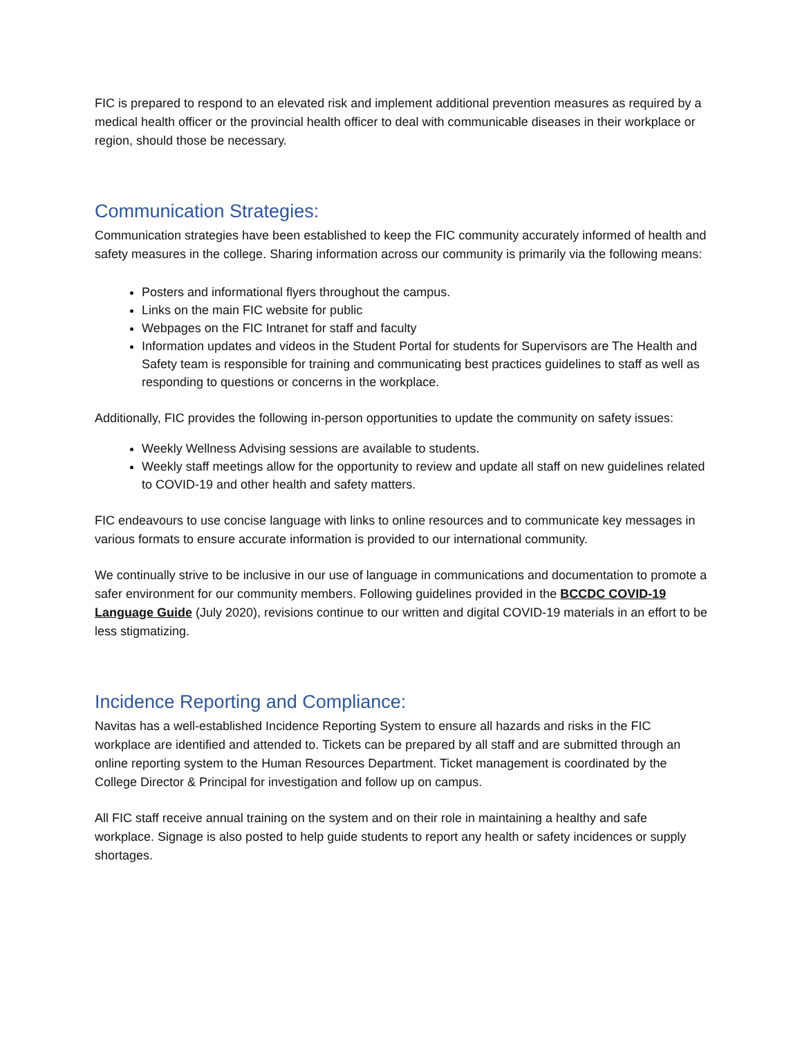FIC is prepared to respond to an elevated risk and implement additional prevention measures as required by a medical health officer or the provincial health officer to deal with communicable diseases in their workplace or region, should those be necessary.
Communication Strategies:
Communication strategies have been established to keep the FIC community accurately informed of health and safety measures in the college. Sharing information across our community is primarily via the following means:
Posters and informational flyers throughout the campus.
Links on the main FIC website for public
Webpages on the FIC Intranet for staff and faculty
Information updates and videos in the Student Portal for students for Supervisors are The Health and Safety team is responsible for training and communicating best practices guidelines to staff as well as responding to questions or concerns in the workplace.
Additionally, FIC provides the following in-person opportunities to update the community on safety issues:
Weekly Wellness Advising sessions are available to students.
Weekly staff meetings allow for the opportunity to review and update all staff on new guidelines related to COVID-19 and other health and safety matters.
FIC endeavours to use concise language with links to online resources and to communicate key messages in various formats to ensure accurate information is provided to our international community.
We continually strive to be inclusive in our use of language in communications and documentation to promote a safer environment for our community members. Following guidelines provided in the BCCDC COVID-19 Language Guide (July 2020), revisions continue to our written and digital COVID-19 materials in an effort to be less stigmatizing.
Incidence Reporting and Compliance:
Navitas has a well-established Incidence Reporting System to ensure all hazards and risks in the FIC workplace are identified and attended to. Tickets can be prepared by all staff and are submitted through an online reporting system to the Human Resources Department. Ticket management is coordinated by the College Director & Principal for investigation and follow up on campus.
All FIC staff receive annual training on the system and on their role in maintaining a healthy and safe workplace. Signage is also posted to help guide students to report any health or safety incidences or supply shortages.